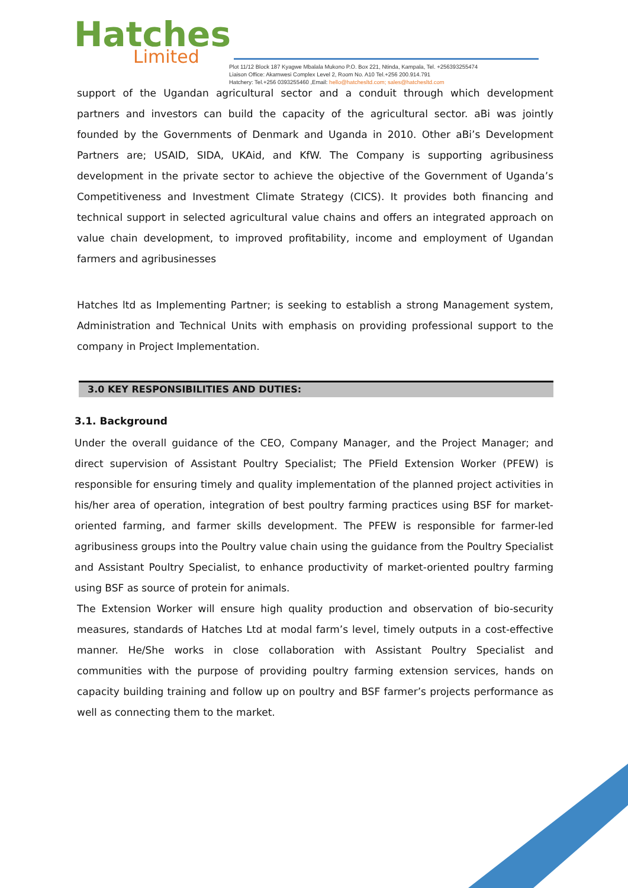Hatches
Limited
Plot 11/12 Block 187 Kyagwe Mbalala Mukono P.O. Box 221, Ntinda, Kampala, Tel. +256393255474
Liaison Office: Akamwesi Complex Level 2, Room No. A10 Tel.+256 200.914.791
Hatchery: Tel.+256 0393255460 ,Email: hello@hatchesltd.com; sales@hatchesltd.com
support of the Ugandan agricultural sector and a conduit through which development partners and investors can build the capacity of the agricultural sector. aBi was jointly founded by the Governments of Denmark and Uganda in 2010. Other aBi’s Development Partners are; USAID, SIDA, UKAid, and KfW. The Company is supporting agribusiness development in the private sector to achieve the objective of the Government of Uganda’s Competitiveness and Investment Climate Strategy (CICS). It provides both financing and technical support in selected agricultural value chains and offers an integrated approach on value chain development, to improved profitability, income and employment of Ugandan farmers and agribusinesses
Hatches ltd as Implementing Partner; is seeking to establish a strong Management system, Administration and Technical Units with emphasis on providing professional support to the company in Project Implementation.
3.0 KEY RESPONSIBILITIES AND DUTIES:
3.1. Background
Under the overall guidance of the CEO, Company Manager, and the Project Manager; and direct supervision of Assistant Poultry Specialist; The PField Extension Worker (PFEW) is responsible for ensuring timely and quality implementation of the planned project activities in his/her area of operation, integration of best poultry farming practices using BSF for market-oriented farming, and farmer skills development. The PFEW is responsible for farmer-led agribusiness groups into the Poultry value chain using the guidance from the Poultry Specialist and Assistant Poultry Specialist, to enhance productivity of market-oriented poultry farming using BSF as source of protein for animals.
The Extension Worker will ensure high quality production and observation of bio-security measures, standards of Hatches Ltd at modal farm’s level, timely outputs in a cost-effective manner. He/She works in close collaboration with Assistant Poultry Specialist and communities with the purpose of providing poultry farming extension services, hands on capacity building training and follow up on poultry and BSF farmer’s projects performance as well as connecting them to the market.